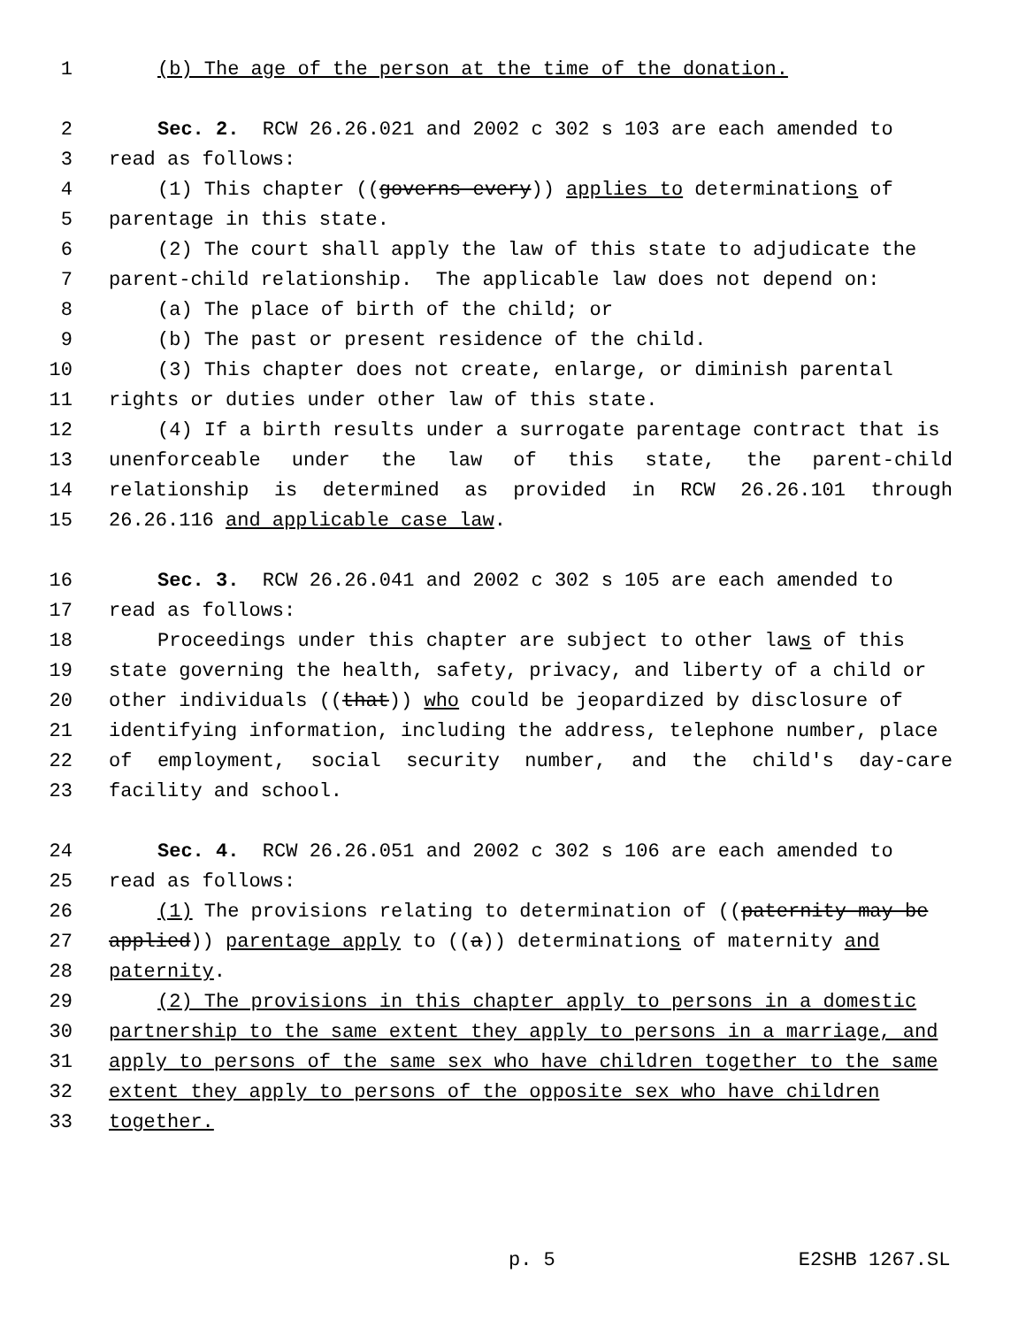1 (b) The age of the person at the time of the donation.
2 Sec. 2. RCW 26.26.021 and 2002 c 302 s 103 are each amended to
3 read as follows:
4 (1) This chapter ((governs every)) applies to determinations of
5 parentage in this state.
6 (2) The court shall apply the law of this state to adjudicate the
7 parent-child relationship. The applicable law does not depend on:
8 (a) The place of birth of the child; or
9 (b) The past or present residence of the child.
10 (3) This chapter does not create, enlarge, or diminish parental
11 rights or duties under other law of this state.
12 (4) If a birth results under a surrogate parentage contract that is
13 unenforceable under the law of this state, the parent-child
14 relationship is determined as provided in RCW 26.26.101 through
15 26.26.116 and applicable case law.
16 Sec. 3. RCW 26.26.041 and 2002 c 302 s 105 are each amended to
17 read as follows:
18 Proceedings under this chapter are subject to other laws of this
19 state governing the health, safety, privacy, and liberty of a child or
20 other individuals ((that)) who could be jeopardized by disclosure of
21 identifying information, including the address, telephone number, place
22 of employment, social security number, and the child's day-care
23 facility and school.
24 Sec. 4. RCW 26.26.051 and 2002 c 302 s 106 are each amended to
25 read as follows:
26 (1) The provisions relating to determination of ((paternity may be
27 applied)) parentage apply to ((a)) determinations of maternity and
28 paternity.
29 (2) The provisions in this chapter apply to persons in a domestic
30 partnership to the same extent they apply to persons in a marriage, and
31 apply to persons of the same sex who have children together to the same
32 extent they apply to persons of the opposite sex who have children
33 together.
p. 5 E2SHB 1267.SL